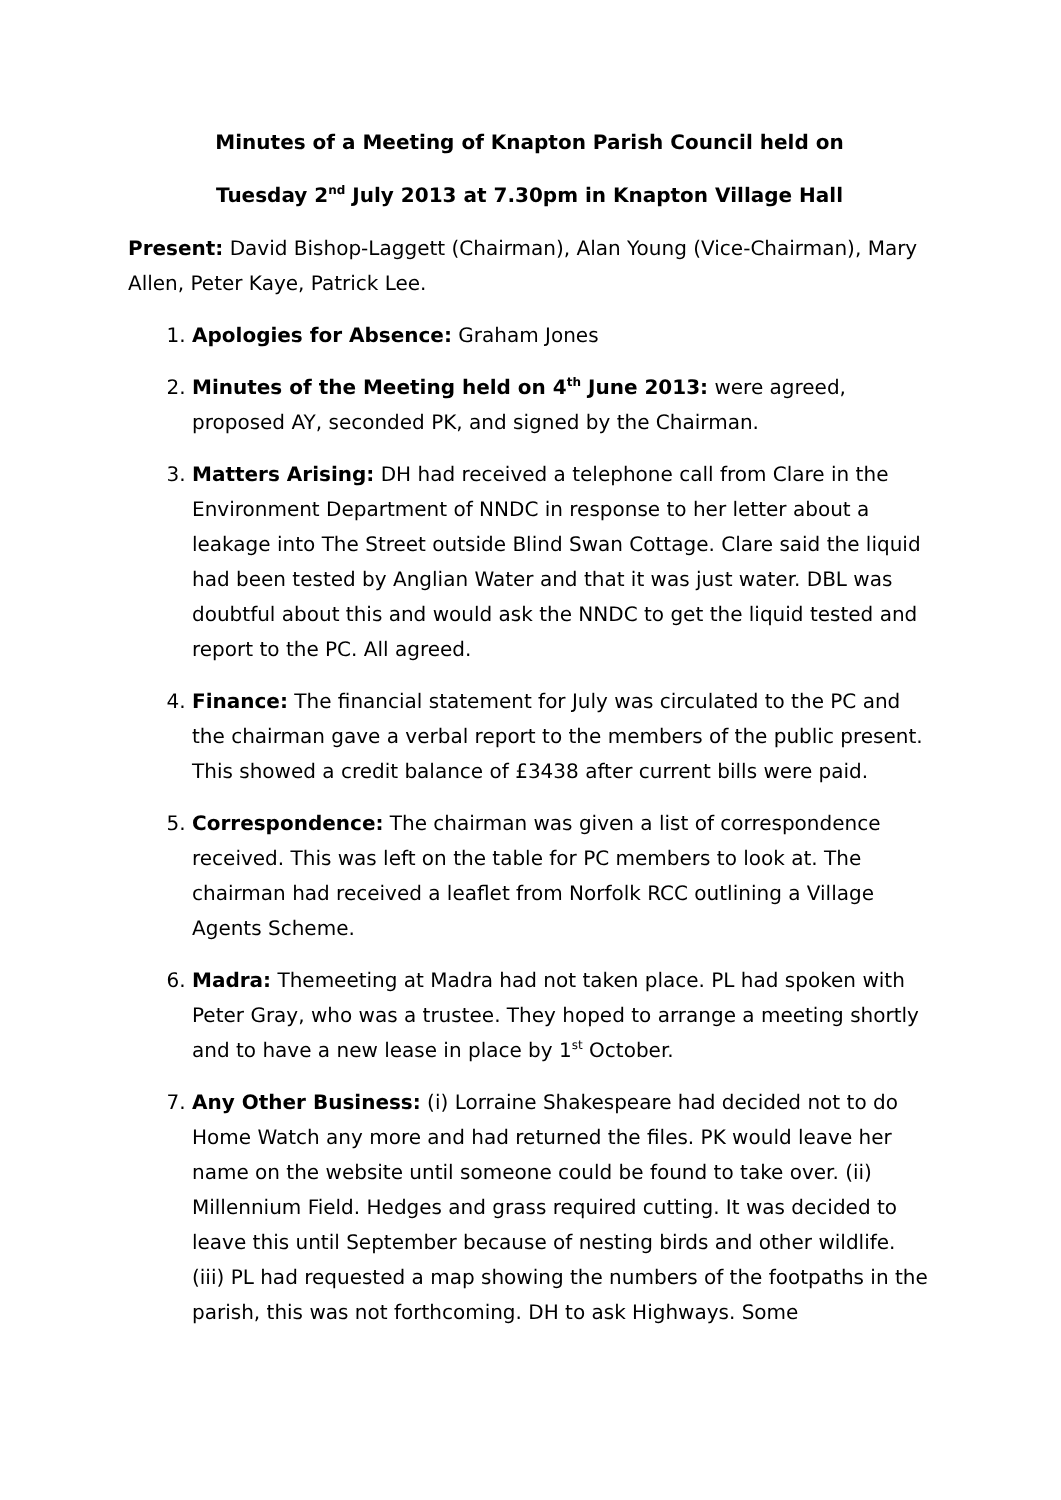Minutes of a Meeting of Knapton Parish Council held on
Tuesday 2<sup>nd</sup> July 2013 at 7.30pm in Knapton Village Hall
Present: David Bishop-Laggett (Chairman), Alan Young (Vice-Chairman), Mary Allen, Peter Kaye, Patrick Lee.
1. Apologies for Absence: Graham Jones
2. Minutes of the Meeting held on 4<sup>th</sup> June 2013: were agreed, proposed AY, seconded PK, and signed by the Chairman.
3. Matters Arising: DH had received a telephone call from Clare in the Environment Department of NNDC in response to her letter about a leakage into The Street outside Blind Swan Cottage. Clare said the liquid had been tested by Anglian Water and that it was just water. DBL was doubtful about this and would ask the NNDC to get the liquid tested and report to the PC. All agreed.
4. Finance: The financial statement for July was circulated to the PC and the chairman gave a verbal report to the members of the public present. This showed a credit balance of £3438 after current bills were paid.
5. Correspondence: The chairman was given a list of correspondence received. This was left on the table for PC members to look at. The chairman had received a leaflet from Norfolk RCC outlining a Village Agents Scheme.
6. Madra: Themeeting at Madra had not taken place. PL had spoken with Peter Gray, who was a trustee. They hoped to arrange a meeting shortly and to have a new lease in place by 1<sup>st</sup> October.
7. Any Other Business: (i) Lorraine Shakespeare had decided not to do Home Watch any more and had returned the files. PK would leave her name on the website until someone could be found to take over. (ii) Millennium Field. Hedges and grass required cutting. It was decided to leave this until September because of nesting birds and other wildlife. (iii) PL had requested a map showing the numbers of the footpaths in the parish, this was not forthcoming. DH to ask Highways. Some